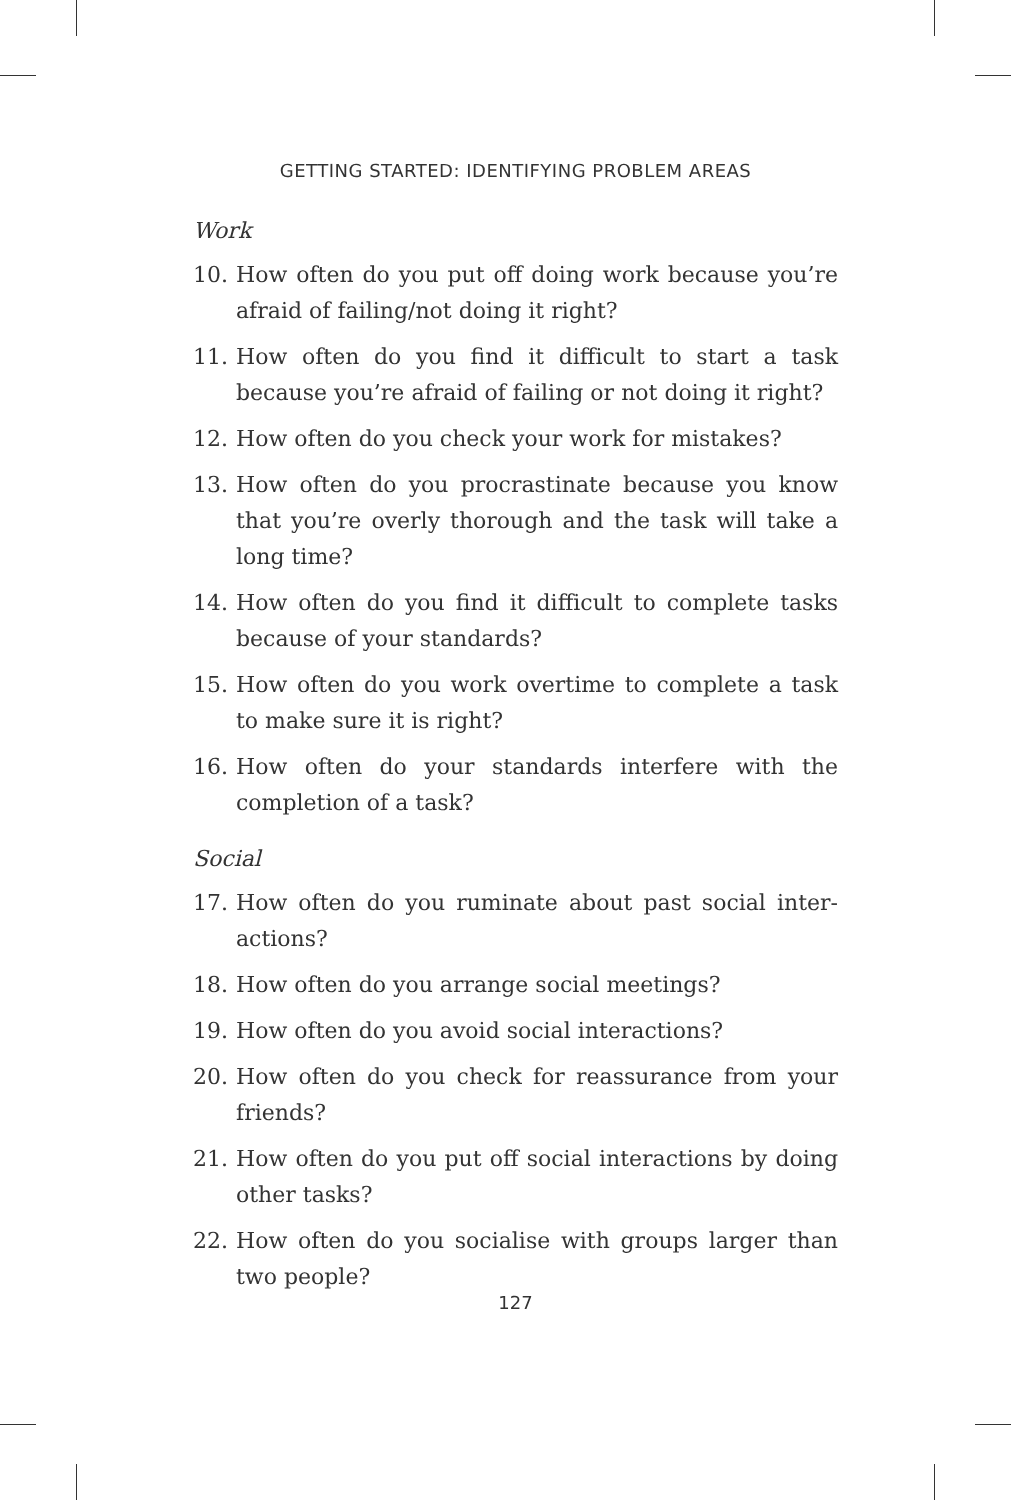GETTING STARTED: IDENTIFYING PROBLEM AREAS
Work
10. How often do you put off doing work because you’re afraid of failing/not doing it right?
11. How often do you find it difficult to start a task because you’re afraid of failing or not doing it right?
12. How often do you check your work for mistakes?
13. How often do you procrastinate because you know that you’re overly thorough and the task will take a long time?
14. How often do you find it difficult to complete tasks because of your standards?
15. How often do you work overtime to complete a task to make sure it is right?
16. How often do your standards interfere with the completion of a task?
Social
17. How often do you ruminate about past social inter-actions?
18. How often do you arrange social meetings?
19. How often do you avoid social interactions?
20. How often do you check for reassurance from your friends?
21. How often do you put off social interactions by doing other tasks?
22. How often do you socialise with groups larger than two people?
127